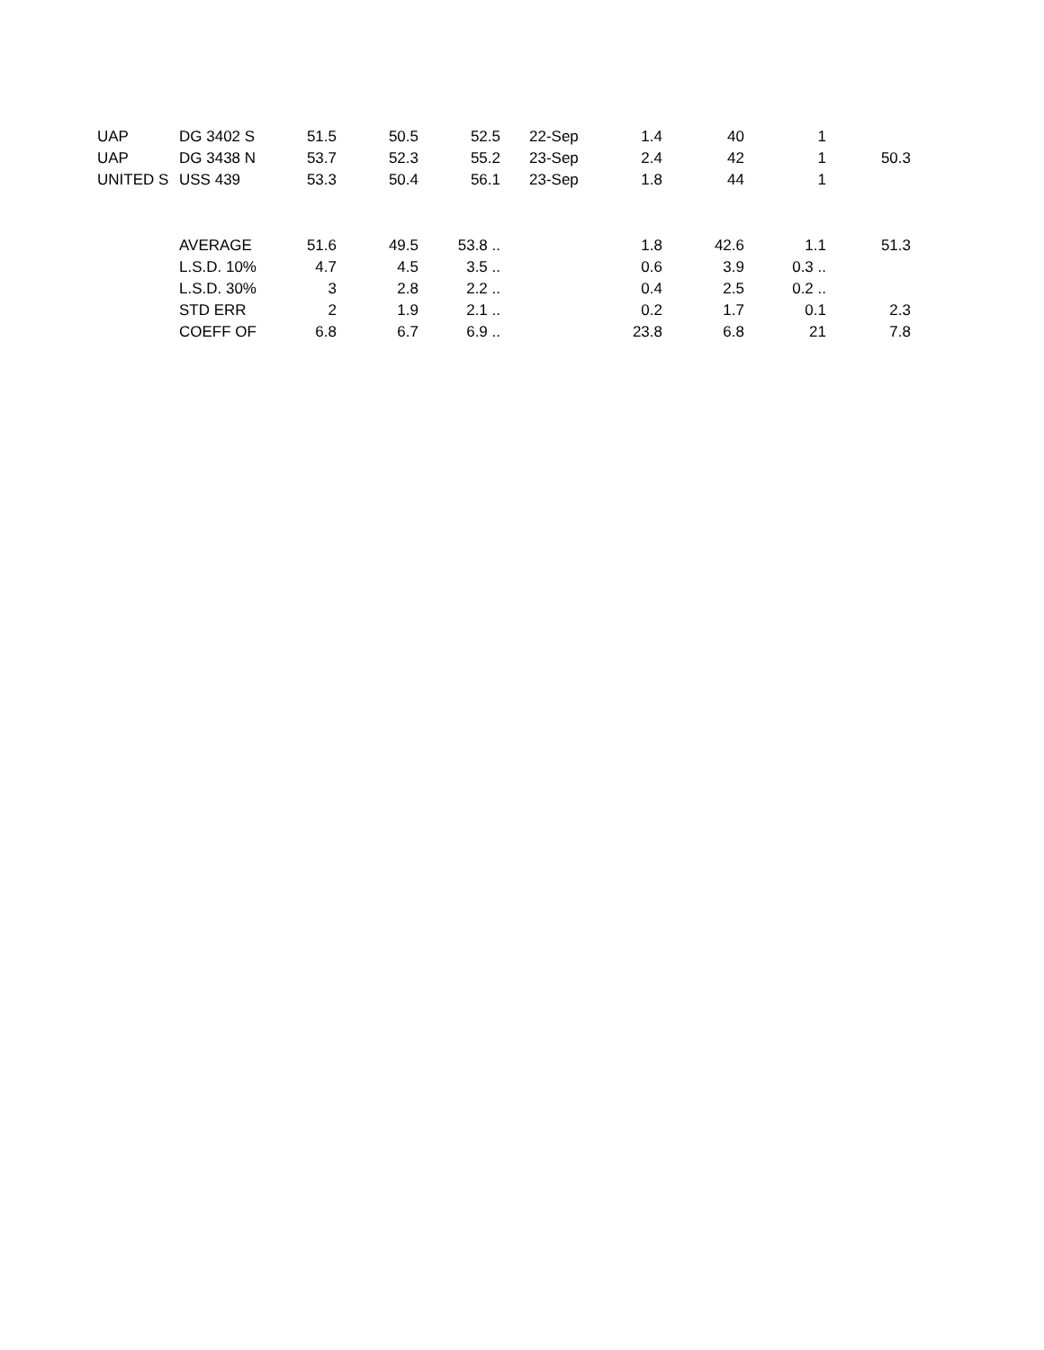| UAP | DG 3402 S | 51.5 | 50.5 | 52.5 | 22-Sep | 1.4 | 40 | 1 | |
| UAP | DG 3438 N | 53.7 | 52.3 | 55.2 | 23-Sep | 2.4 | 42 | 1 | 50.3 |
| UNITED S | USS 439 | 53.3 | 50.4 | 56.1 | 23-Sep | 1.8 | 44 | 1 | |
| | AVERAGE | 51.6 | 49.5 | 53.8 .. | | 1.8 | 42.6 | 1.1 | 51.3 |
| | L.S.D. 10% | 4.7 | 4.5 | 3.5 .. | | 0.6 | 3.9 | 0.3 .. | |
| | L.S.D. 30% | 3 | 2.8 | 2.2 .. | | 0.4 | 2.5 | 0.2 .. | |
| | STD ERR | 2 | 1.9 | 2.1 .. | | 0.2 | 1.7 | 0.1 | 2.3 |
| | COEFF OF | 6.8 | 6.7 | 6.9 .. | | 23.8 | 6.8 | 21 | 7.8 |